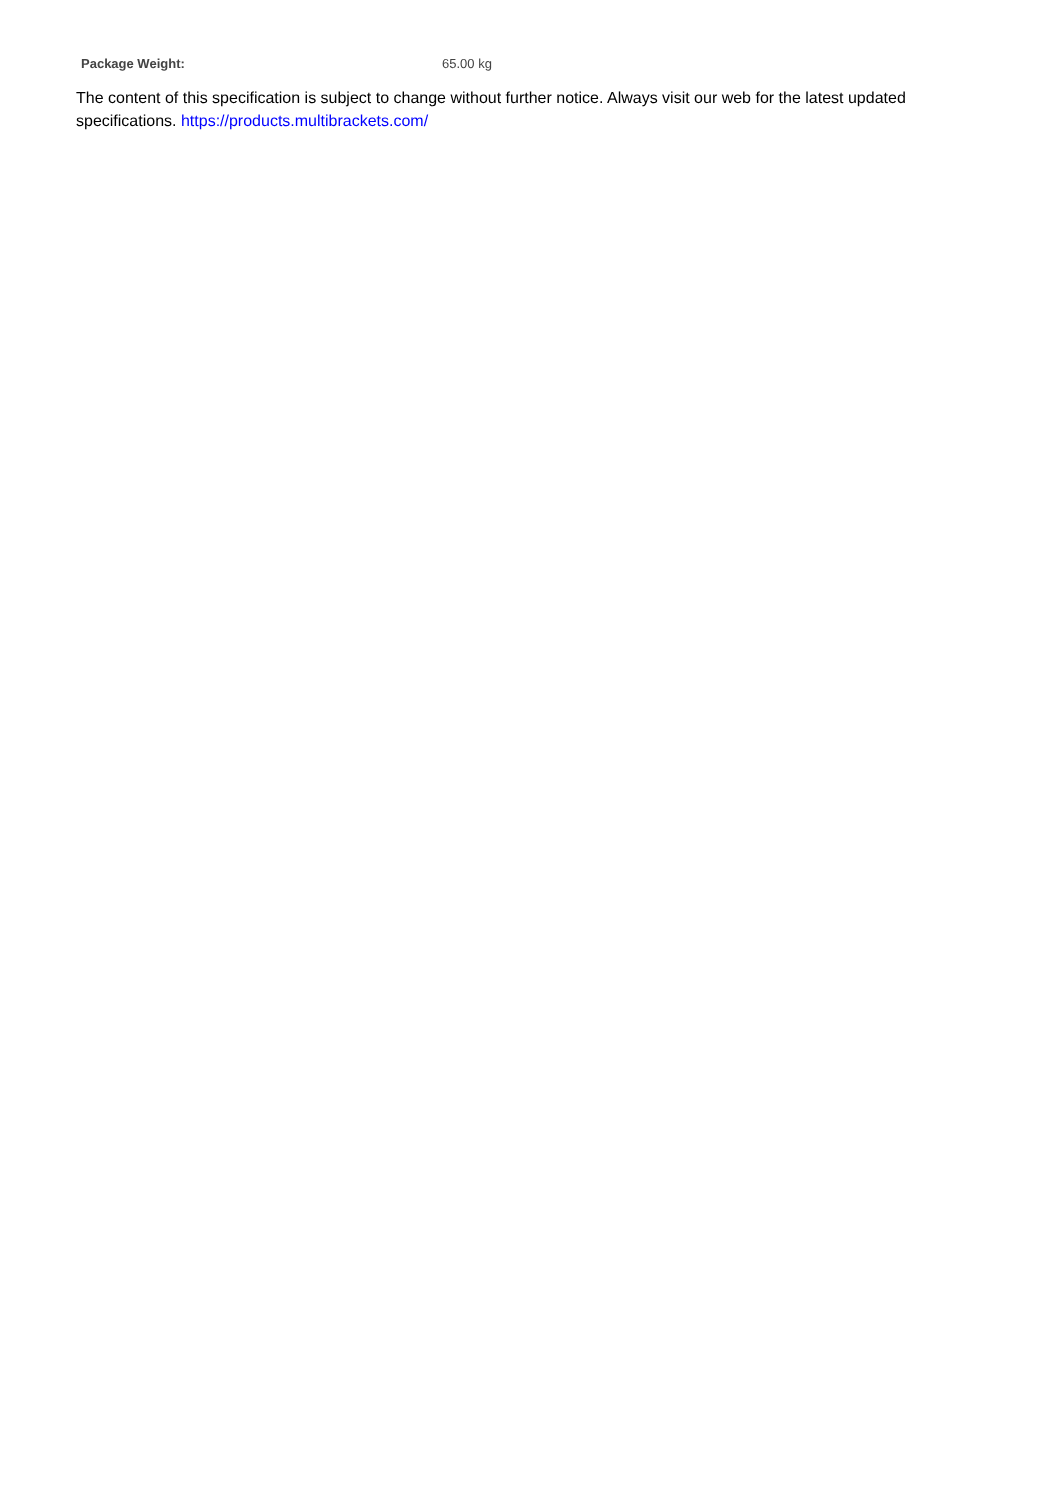| Package Weight: | 65.00 kg |
The content of this specification is subject to change without further notice. Always visit our web for the latest updated specifications. https://products.multibrackets.com/